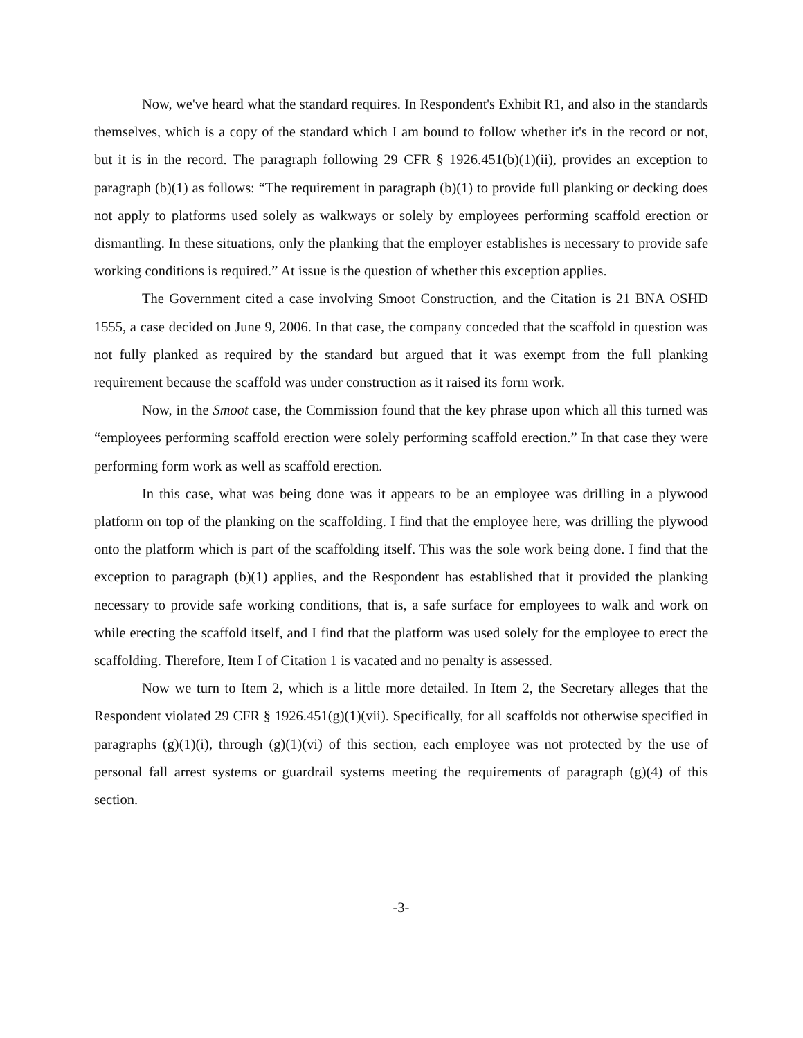Now, we've heard what the standard requires. In Respondent's Exhibit R1, and also in the standards themselves, which is a copy of the standard which I am bound to follow whether it's in the record or not, but it is in the record. The paragraph following 29 CFR § 1926.451(b)(1)(ii), provides an exception to paragraph (b)(1) as follows: “The requirement in paragraph (b)(1) to provide full planking or decking does not apply to platforms used solely as walkways or solely by employees performing scaffold erection or dismantling. In these situations, only the planking that the employer establishes is necessary to provide safe working conditions is required.” At issue is the question of whether this exception applies.
The Government cited a case involving Smoot Construction, and the Citation is 21 BNA OSHD 1555, a case decided on June 9, 2006. In that case, the company conceded that the scaffold in question was not fully planked as required by the standard but argued that it was exempt from the full planking requirement because the scaffold was under construction as it raised its form work.
Now, in the Smoot case, the Commission found that the key phrase upon which all this turned was “employees performing scaffold erection were solely performing scaffold erection.” In that case they were performing form work as well as scaffold erection.
In this case, what was being done was it appears to be an employee was drilling in a plywood platform on top of the planking on the scaffolding. I find that the employee here, was drilling the plywood onto the platform which is part of the scaffolding itself. This was the sole work being done. I find that the exception to paragraph (b)(1) applies, and the Respondent has established that it provided the planking necessary to provide safe working conditions, that is, a safe surface for employees to walk and work on while erecting the scaffold itself, and I find that the platform was used solely for the employee to erect the scaffolding. Therefore, Item I of Citation 1 is vacated and no penalty is assessed.
Now we turn to Item 2, which is a little more detailed. In Item 2, the Secretary alleges that the Respondent violated 29 CFR § 1926.451(g)(1)(vii). Specifically, for all scaffolds not otherwise specified in paragraphs (g)(1)(i), through (g)(1)(vi) of this section, each employee was not protected by the use of personal fall arrest systems or guardrail systems meeting the requirements of paragraph (g)(4) of this section.
-3-